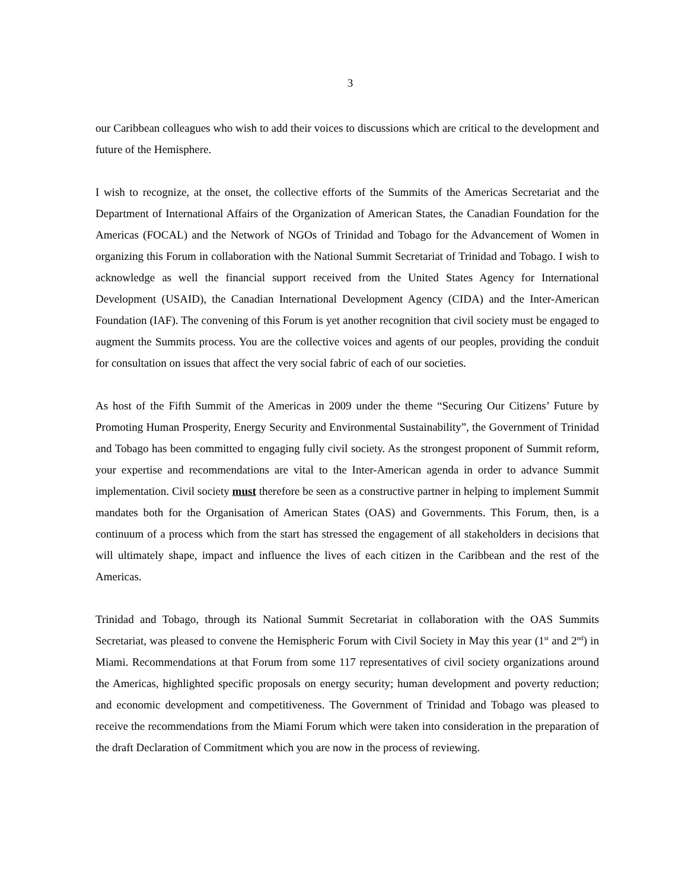3
our Caribbean colleagues who wish to add their voices to discussions which are critical to the development and future of the Hemisphere.
I wish to recognize, at the onset, the collective efforts of the Summits of the Americas Secretariat and the Department of International Affairs of the Organization of American States, the Canadian Foundation for the Americas (FOCAL) and the Network of NGOs of Trinidad and Tobago for the Advancement of Women in organizing this Forum in collaboration with the National Summit Secretariat of Trinidad and Tobago. I wish to acknowledge as well the financial support received from the United States Agency for International Development (USAID), the Canadian International Development Agency (CIDA) and the Inter-American Foundation (IAF). The convening of this Forum is yet another recognition that civil society must be engaged to augment the Summits process. You are the collective voices and agents of our peoples, providing the conduit for consultation on issues that affect the very social fabric of each of our societies.
As host of the Fifth Summit of the Americas in 2009 under the theme “Securing Our Citizens’ Future by Promoting Human Prosperity, Energy Security and Environmental Sustainability”, the Government of Trinidad and Tobago has been committed to engaging fully civil society. As the strongest proponent of Summit reform, your expertise and recommendations are vital to the Inter-American agenda in order to advance Summit implementation. Civil society must therefore be seen as a constructive partner in helping to implement Summit mandates both for the Organisation of American States (OAS) and Governments. This Forum, then, is a continuum of a process which from the start has stressed the engagement of all stakeholders in decisions that will ultimately shape, impact and influence the lives of each citizen in the Caribbean and the rest of the Americas.
Trinidad and Tobago, through its National Summit Secretariat in collaboration with the OAS Summits Secretariat, was pleased to convene the Hemispheric Forum with Civil Society in May this year (1<sup>st</sup> and 2<sup>nd</sup>) in Miami. Recommendations at that Forum from some 117 representatives of civil society organizations around the Americas, highlighted specific proposals on energy security; human development and poverty reduction; and economic development and competitiveness. The Government of Trinidad and Tobago was pleased to receive the recommendations from the Miami Forum which were taken into consideration in the preparation of the draft Declaration of Commitment which you are now in the process of reviewing.